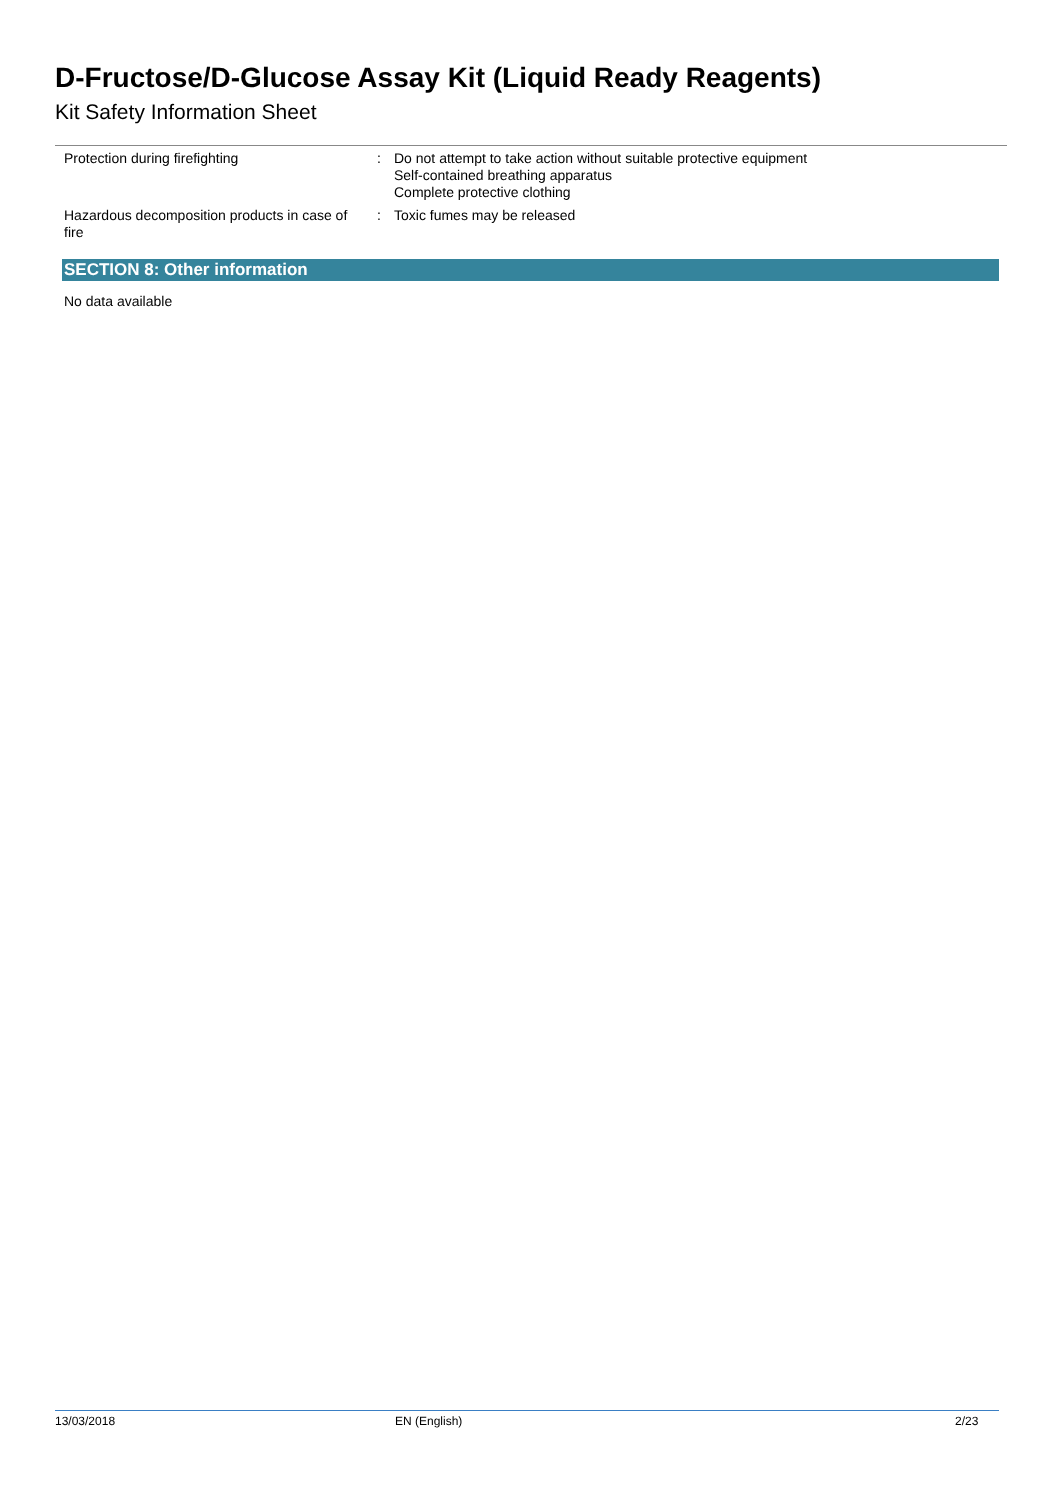D-Fructose/D-Glucose Assay Kit (Liquid Ready Reagents)
Kit Safety Information Sheet
Protection during firefighting : Do not attempt to take action without suitable protective equipment
Self-contained breathing apparatus
Complete protective clothing
Hazardous decomposition products in case of fire
: Toxic fumes may be released
SECTION 8: Other information
No data available
13/03/2018 EN (English) 2/23